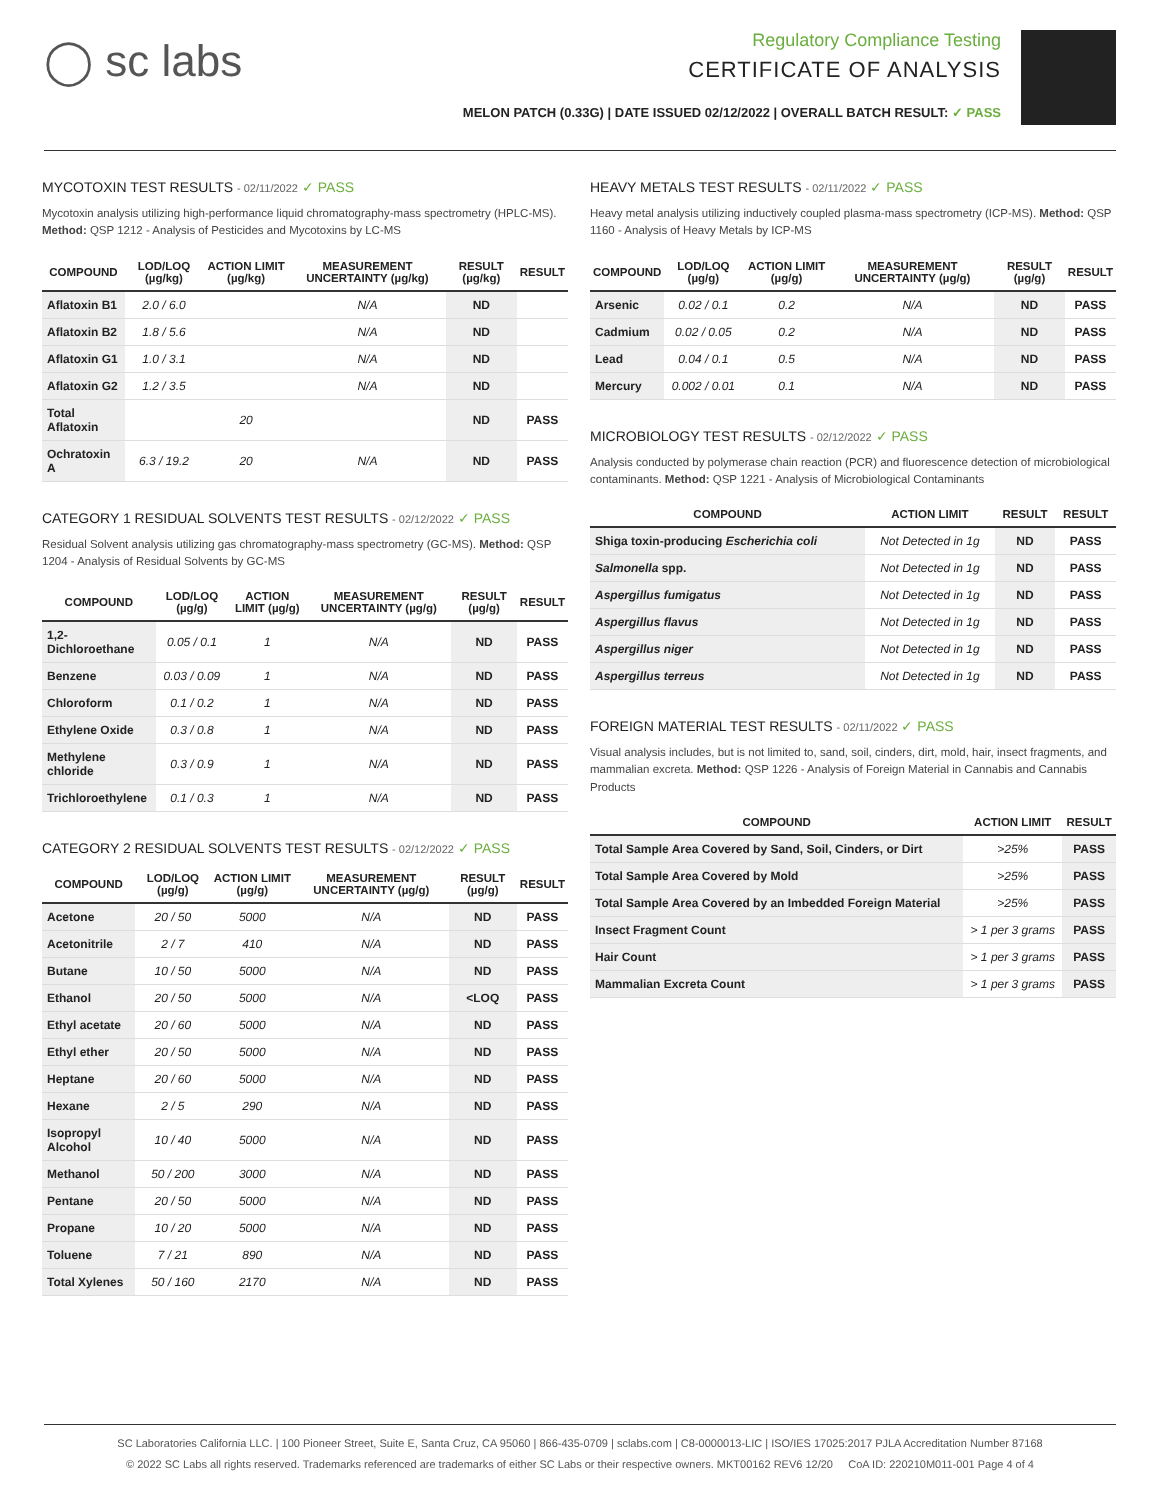◯ sc labs
Regulatory Compliance Testing
CERTIFICATE OF ANALYSIS
MELON PATCH (0.33G) | DATE ISSUED 02/12/2022 | OVERALL BATCH RESULT: ✓ PASS
MYCOTOXIN TEST RESULTS - 02/11/2022 ✓ PASS
Mycotoxin analysis utilizing high-performance liquid chromatography-mass spectrometry (HPLC-MS). Method: QSP 1212 - Analysis of Pesticides and Mycotoxins by LC-MS
| COMPOUND | LOD/LOQ (µg/kg) | ACTION LIMIT (µg/kg) | MEASUREMENT UNCERTAINTY (µg/kg) | RESULT (µg/kg) | RESULT |
| --- | --- | --- | --- | --- | --- |
| Aflatoxin B1 | 2.0 / 6.0 | | N/A | ND | |
| Aflatoxin B2 | 1.8 / 5.6 | | N/A | ND | |
| Aflatoxin G1 | 1.0 / 3.1 | | N/A | ND | |
| Aflatoxin G2 | 1.2 / 3.5 | | N/A | ND | |
| Total Aflatoxin | | 20 | | ND | PASS |
| Ochratoxin A | 6.3 / 19.2 | 20 | N/A | ND | PASS |
CATEGORY 1 RESIDUAL SOLVENTS TEST RESULTS - 02/12/2022 ✓ PASS
Residual Solvent analysis utilizing gas chromatography-mass spectrometry (GC-MS). Method: QSP 1204 - Analysis of Residual Solvents by GC-MS
| COMPOUND | LOD/LOQ (µg/g) | ACTION LIMIT (µg/g) | MEASUREMENT UNCERTAINTY (µg/g) | RESULT (µg/g) | RESULT |
| --- | --- | --- | --- | --- | --- |
| 1,2-Dichloroethane | 0.05 / 0.1 | 1 | N/A | ND | PASS |
| Benzene | 0.03 / 0.09 | 1 | N/A | ND | PASS |
| Chloroform | 0.1 / 0.2 | 1 | N/A | ND | PASS |
| Ethylene Oxide | 0.3 / 0.8 | 1 | N/A | ND | PASS |
| Methylene chloride | 0.3 / 0.9 | 1 | N/A | ND | PASS |
| Trichloroethylene | 0.1 / 0.3 | 1 | N/A | ND | PASS |
CATEGORY 2 RESIDUAL SOLVENTS TEST RESULTS - 02/12/2022 ✓ PASS
| COMPOUND | LOD/LOQ (µg/g) | ACTION LIMIT (µg/g) | MEASUREMENT UNCERTAINTY (µg/g) | RESULT (µg/g) | RESULT |
| --- | --- | --- | --- | --- | --- |
| Acetone | 20 / 50 | 5000 | N/A | ND | PASS |
| Acetonitrile | 2 / 7 | 410 | N/A | ND | PASS |
| Butane | 10 / 50 | 5000 | N/A | ND | PASS |
| Ethanol | 20 / 50 | 5000 | N/A | <LOQ | PASS |
| Ethyl acetate | 20 / 60 | 5000 | N/A | ND | PASS |
| Ethyl ether | 20 / 50 | 5000 | N/A | ND | PASS |
| Heptane | 20 / 60 | 5000 | N/A | ND | PASS |
| Hexane | 2 / 5 | 290 | N/A | ND | PASS |
| Isopropyl Alcohol | 10 / 40 | 5000 | N/A | ND | PASS |
| Methanol | 50 / 200 | 3000 | N/A | ND | PASS |
| Pentane | 20 / 50 | 5000 | N/A | ND | PASS |
| Propane | 10 / 20 | 5000 | N/A | ND | PASS |
| Toluene | 7 / 21 | 890 | N/A | ND | PASS |
| Total Xylenes | 50 / 160 | 2170 | N/A | ND | PASS |
HEAVY METALS TEST RESULTS - 02/11/2022 ✓ PASS
Heavy metal analysis utilizing inductively coupled plasma-mass spectrometry (ICP-MS). Method: QSP 1160 - Analysis of Heavy Metals by ICP-MS
| COMPOUND | LOD/LOQ (µg/g) | ACTION LIMIT (µg/g) | MEASUREMENT UNCERTAINTY (µg/g) | RESULT (µg/g) | RESULT |
| --- | --- | --- | --- | --- | --- |
| Arsenic | 0.02 / 0.1 | 0.2 | N/A | ND | PASS |
| Cadmium | 0.02 / 0.05 | 0.2 | N/A | ND | PASS |
| Lead | 0.04 / 0.1 | 0.5 | N/A | ND | PASS |
| Mercury | 0.002 / 0.01 | 0.1 | N/A | ND | PASS |
MICROBIOLOGY TEST RESULTS - 02/12/2022 ✓ PASS
Analysis conducted by polymerase chain reaction (PCR) and fluorescence detection of microbiological contaminants. Method: QSP 1221 - Analysis of Microbiological Contaminants
| COMPOUND | ACTION LIMIT | RESULT | RESULT |
| --- | --- | --- | --- |
| Shiga toxin-producing Escherichia coli | Not Detected in 1g | ND | PASS |
| Salmonella spp. | Not Detected in 1g | ND | PASS |
| Aspergillus fumigatus | Not Detected in 1g | ND | PASS |
| Aspergillus flavus | Not Detected in 1g | ND | PASS |
| Aspergillus niger | Not Detected in 1g | ND | PASS |
| Aspergillus terreus | Not Detected in 1g | ND | PASS |
FOREIGN MATERIAL TEST RESULTS - 02/11/2022 ✓ PASS
Visual analysis includes, but is not limited to, sand, soil, cinders, dirt, mold, hair, insect fragments, and mammalian excreta. Method: QSP 1226 - Analysis of Foreign Material in Cannabis and Cannabis Products
| COMPOUND | ACTION LIMIT | RESULT |
| --- | --- | --- |
| Total Sample Area Covered by Sand, Soil, Cinders, or Dirt | >25% | PASS |
| Total Sample Area Covered by Mold | >25% | PASS |
| Total Sample Area Covered by an Imbedded Foreign Material | >25% | PASS |
| Insect Fragment Count | > 1 per 3 grams | PASS |
| Hair Count | > 1 per 3 grams | PASS |
| Mammalian Excreta Count | > 1 per 3 grams | PASS |
SC Laboratories California LLC. | 100 Pioneer Street, Suite E, Santa Cruz, CA 95060 | 866-435-0709 | sclabs.com | C8-0000013-LIC | ISO/IES 17025:2017 PJLA Accreditation Number 87168
© 2022 SC Labs all rights reserved. Trademarks referenced are trademarks of either SC Labs or their respective owners. MKT00162 REV6 12/20 CoA ID: 220210M011-001 Page 4 of 4